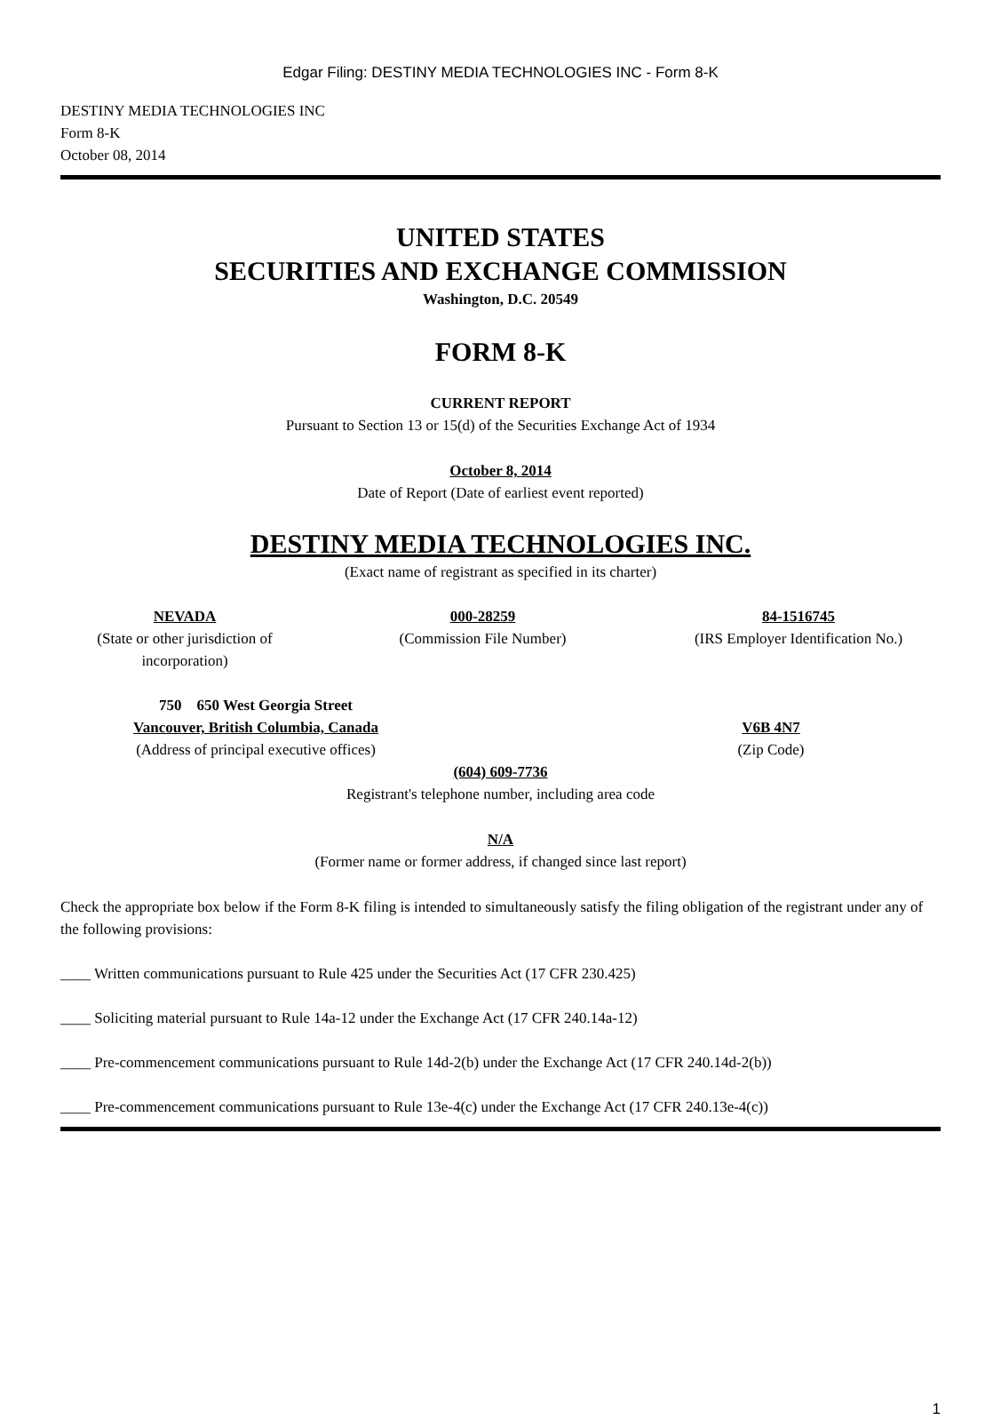Edgar Filing: DESTINY MEDIA TECHNOLOGIES INC - Form 8-K
DESTINY MEDIA TECHNOLOGIES INC
Form 8-K
October 08, 2014
UNITED STATES
SECURITIES AND EXCHANGE COMMISSION
Washington, D.C. 20549
FORM 8-K
CURRENT REPORT
Pursuant to Section 13 or 15(d) of the Securities Exchange Act of 1934
October 8, 2014
Date of Report (Date of earliest event reported)
DESTINY MEDIA TECHNOLOGIES INC.
(Exact name of registrant as specified in its charter)
NEVADA
(State or other jurisdiction of incorporation)
000-28259
(Commission File Number)
84-1516745
(IRS Employer Identification No.)
750 650 West Georgia Street
Vancouver, British Columbia, Canada
(Address of principal executive offices)
V6B 4N7
(Zip Code)
(604) 609-7736
Registrant's telephone number, including area code
N/A
(Former name or former address, if changed since last report)
Check the appropriate box below if the Form 8-K filing is intended to simultaneously satisfy the filing obligation of the registrant under any of the following provisions:
____ Written communications pursuant to Rule 425 under the Securities Act (17 CFR 230.425)
____ Soliciting material pursuant to Rule 14a-12 under the Exchange Act (17 CFR 240.14a-12)
____ Pre-commencement communications pursuant to Rule 14d-2(b) under the Exchange Act (17 CFR 240.14d-2(b))
____ Pre-commencement communications pursuant to Rule 13e-4(c) under the Exchange Act (17 CFR 240.13e-4(c))
1